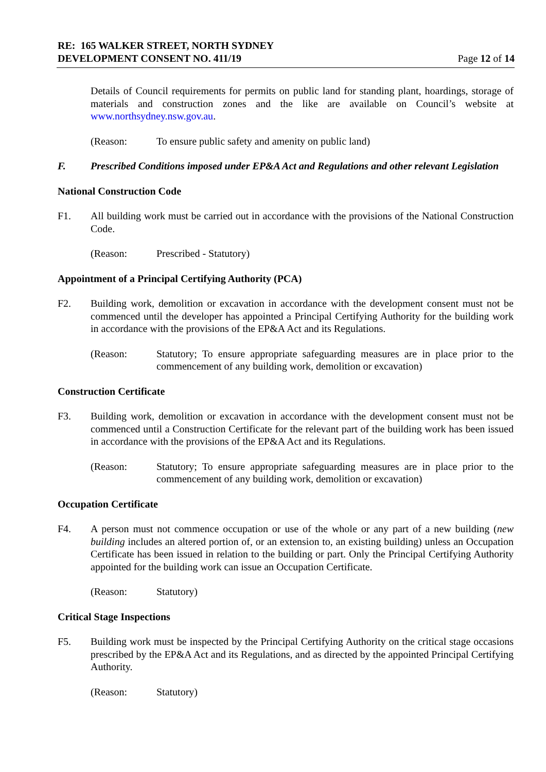RE: 165 WALKER STREET, NORTH SYDNEY
DEVELOPMENT CONSENT NO. 411/19
Page 12 of 14
Details of Council requirements for permits on public land for standing plant, hoardings, storage of materials and construction zones and the like are available on Council’s website at www.northsydney.nsw.gov.au.
(Reason: To ensure public safety and amenity on public land)
F. Prescribed Conditions imposed under EP&A Act and Regulations and other relevant Legislation
National Construction Code
F1. All building work must be carried out in accordance with the provisions of the National Construction Code.
(Reason: Prescribed - Statutory)
Appointment of a Principal Certifying Authority (PCA)
F2. Building work, demolition or excavation in accordance with the development consent must not be commenced until the developer has appointed a Principal Certifying Authority for the building work in accordance with the provisions of the EP&A Act and its Regulations.
(Reason: Statutory; To ensure appropriate safeguarding measures are in place prior to the commencement of any building work, demolition or excavation)
Construction Certificate
F3. Building work, demolition or excavation in accordance with the development consent must not be commenced until a Construction Certificate for the relevant part of the building work has been issued in accordance with the provisions of the EP&A Act and its Regulations.
(Reason: Statutory; To ensure appropriate safeguarding measures are in place prior to the commencement of any building work, demolition or excavation)
Occupation Certificate
F4. A person must not commence occupation or use of the whole or any part of a new building (new building includes an altered portion of, or an extension to, an existing building) unless an Occupation Certificate has been issued in relation to the building or part. Only the Principal Certifying Authority appointed for the building work can issue an Occupation Certificate.
(Reason: Statutory)
Critical Stage Inspections
F5. Building work must be inspected by the Principal Certifying Authority on the critical stage occasions prescribed by the EP&A Act and its Regulations, and as directed by the appointed Principal Certifying Authority.
(Reason: Statutory)